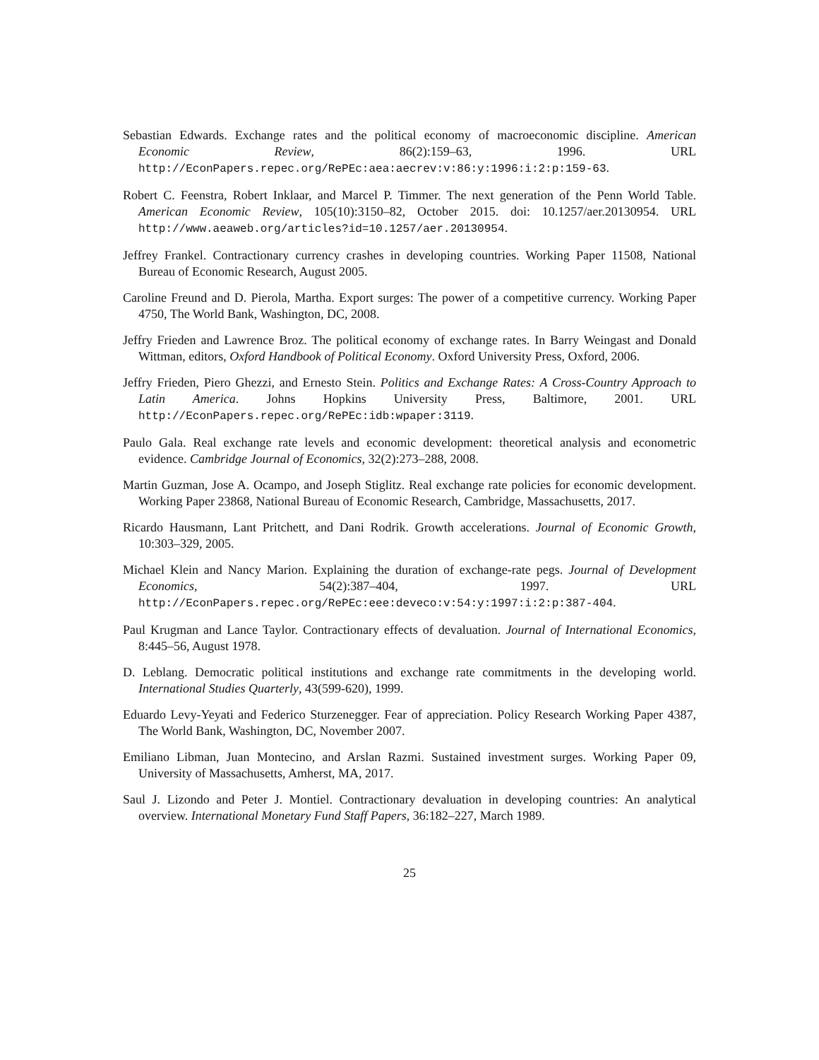Sebastian Edwards. Exchange rates and the political economy of macroeconomic discipline. American Economic Review, 86(2):159–63, 1996. URL http://EconPapers.repec.org/RePEc:aea:aecrev:v:86:y:1996:i:2:p:159-63.
Robert C. Feenstra, Robert Inklaar, and Marcel P. Timmer. The next generation of the Penn World Table. American Economic Review, 105(10):3150–82, October 2015. doi: 10.1257/aer.20130954. URL http://www.aeaweb.org/articles?id=10.1257/aer.20130954.
Jeffrey Frankel. Contractionary currency crashes in developing countries. Working Paper 11508, National Bureau of Economic Research, August 2005.
Caroline Freund and D. Pierola, Martha. Export surges: The power of a competitive currency. Working Paper 4750, The World Bank, Washington, DC, 2008.
Jeffry Frieden and Lawrence Broz. The political economy of exchange rates. In Barry Weingast and Donald Wittman, editors, Oxford Handbook of Political Economy. Oxford University Press, Oxford, 2006.
Jeffry Frieden, Piero Ghezzi, and Ernesto Stein. Politics and Exchange Rates: A Cross-Country Approach to Latin America. Johns Hopkins University Press, Baltimore, 2001. URL http://EconPapers.repec.org/RePEc:idb:wpaper:3119.
Paulo Gala. Real exchange rate levels and economic development: theoretical analysis and econometric evidence. Cambridge Journal of Economics, 32(2):273–288, 2008.
Martin Guzman, Jose A. Ocampo, and Joseph Stiglitz. Real exchange rate policies for economic development. Working Paper 23868, National Bureau of Economic Research, Cambridge, Massachusetts, 2017.
Ricardo Hausmann, Lant Pritchett, and Dani Rodrik. Growth accelerations. Journal of Economic Growth, 10:303–329, 2005.
Michael Klein and Nancy Marion. Explaining the duration of exchange-rate pegs. Journal of Development Economics, 54(2):387–404, 1997. URL http://EconPapers.repec.org/RePEc:eee:deveco:v:54:y:1997:i:2:p:387-404.
Paul Krugman and Lance Taylor. Contractionary effects of devaluation. Journal of International Economics, 8:445–56, August 1978.
D. Leblang. Democratic political institutions and exchange rate commitments in the developing world. International Studies Quarterly, 43(599-620), 1999.
Eduardo Levy-Yeyati and Federico Sturzenegger. Fear of appreciation. Policy Research Working Paper 4387, The World Bank, Washington, DC, November 2007.
Emiliano Libman, Juan Montecino, and Arslan Razmi. Sustained investment surges. Working Paper 09, University of Massachusetts, Amherst, MA, 2017.
Saul J. Lizondo and Peter J. Montiel. Contractionary devaluation in developing countries: An analytical overview. International Monetary Fund Staff Papers, 36:182–227, March 1989.
25